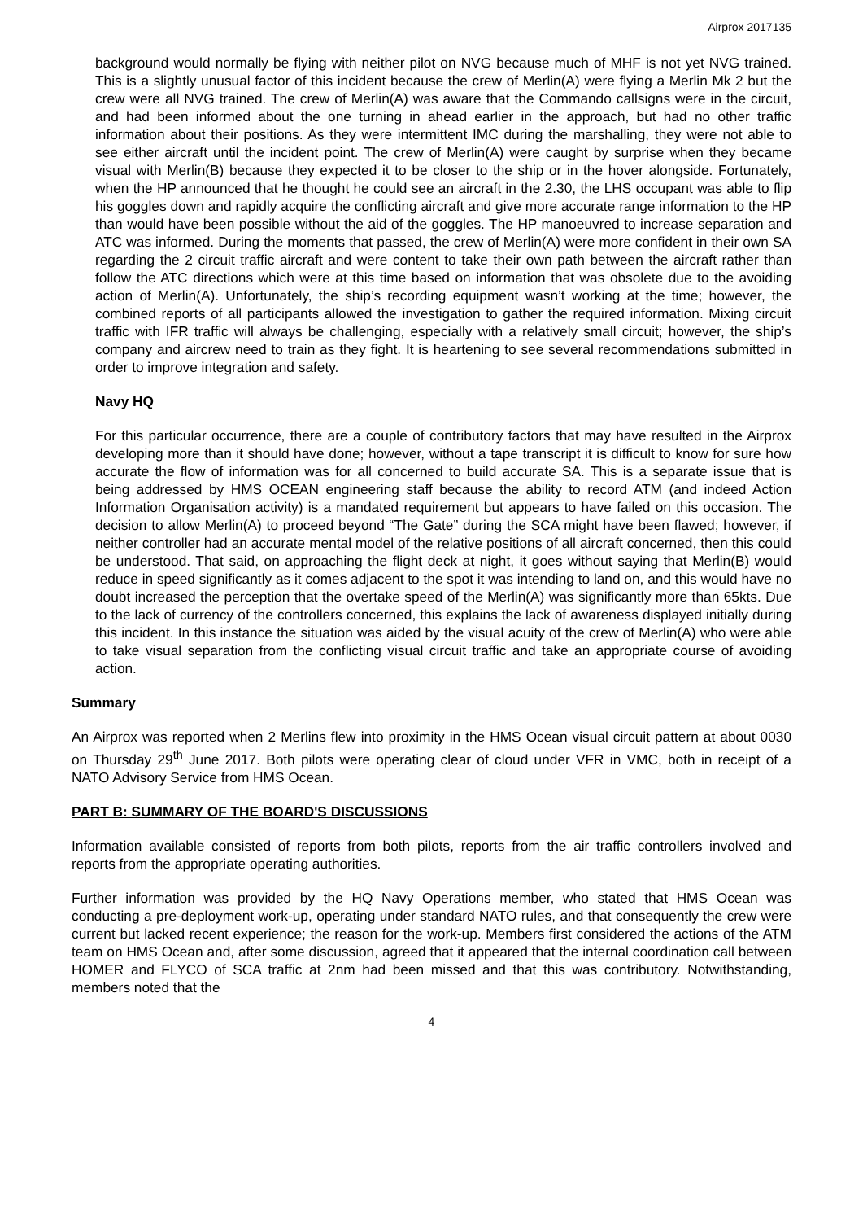Airprox 2017135
background would normally be flying with neither pilot on NVG because much of MHF is not yet NVG trained. This is a slightly unusual factor of this incident because the crew of Merlin(A) were flying a Merlin Mk 2 but the crew were all NVG trained. The crew of Merlin(A) was aware that the Commando callsigns were in the circuit, and had been informed about the one turning in ahead earlier in the approach, but had no other traffic information about their positions. As they were intermittent IMC during the marshalling, they were not able to see either aircraft until the incident point. The crew of Merlin(A) were caught by surprise when they became visual with Merlin(B) because they expected it to be closer to the ship or in the hover alongside. Fortunately, when the HP announced that he thought he could see an aircraft in the 2.30, the LHS occupant was able to flip his goggles down and rapidly acquire the conflicting aircraft and give more accurate range information to the HP than would have been possible without the aid of the goggles. The HP manoeuvred to increase separation and ATC was informed. During the moments that passed, the crew of Merlin(A) were more confident in their own SA regarding the 2 circuit traffic aircraft and were content to take their own path between the aircraft rather than follow the ATC directions which were at this time based on information that was obsolete due to the avoiding action of Merlin(A). Unfortunately, the ship’s recording equipment wasn’t working at the time; however, the combined reports of all participants allowed the investigation to gather the required information. Mixing circuit traffic with IFR traffic will always be challenging, especially with a relatively small circuit; however, the ship’s company and aircrew need to train as they fight. It is heartening to see several recommendations submitted in order to improve integration and safety.
Navy HQ
For this particular occurrence, there are a couple of contributory factors that may have resulted in the Airprox developing more than it should have done; however, without a tape transcript it is difficult to know for sure how accurate the flow of information was for all concerned to build accurate SA. This is a separate issue that is being addressed by HMS OCEAN engineering staff because the ability to record ATM (and indeed Action Information Organisation activity) is a mandated requirement but appears to have failed on this occasion. The decision to allow Merlin(A) to proceed beyond “The Gate” during the SCA might have been flawed; however, if neither controller had an accurate mental model of the relative positions of all aircraft concerned, then this could be understood. That said, on approaching the flight deck at night, it goes without saying that Merlin(B) would reduce in speed significantly as it comes adjacent to the spot it was intending to land on, and this would have no doubt increased the perception that the overtake speed of the Merlin(A) was significantly more than 65kts. Due to the lack of currency of the controllers concerned, this explains the lack of awareness displayed initially during this incident. In this instance the situation was aided by the visual acuity of the crew of Merlin(A) who were able to take visual separation from the conflicting visual circuit traffic and take an appropriate course of avoiding action.
Summary
An Airprox was reported when 2 Merlins flew into proximity in the HMS Ocean visual circuit pattern at about 0030 on Thursday 29<sup>th</sup> June 2017. Both pilots were operating clear of cloud under VFR in VMC, both in receipt of a NATO Advisory Service from HMS Ocean.
PART B: SUMMARY OF THE BOARD'S DISCUSSIONS
Information available consisted of reports from both pilots, reports from the air traffic controllers involved and reports from the appropriate operating authorities.
Further information was provided by the HQ Navy Operations member, who stated that HMS Ocean was conducting a pre-deployment work-up, operating under standard NATO rules, and that consequently the crew were current but lacked recent experience; the reason for the work-up. Members first considered the actions of the ATM team on HMS Ocean and, after some discussion, agreed that it appeared that the internal coordination call between HOMER and FLYCO of SCA traffic at 2nm had been missed and that this was contributory. Notwithstanding, members noted that the
4